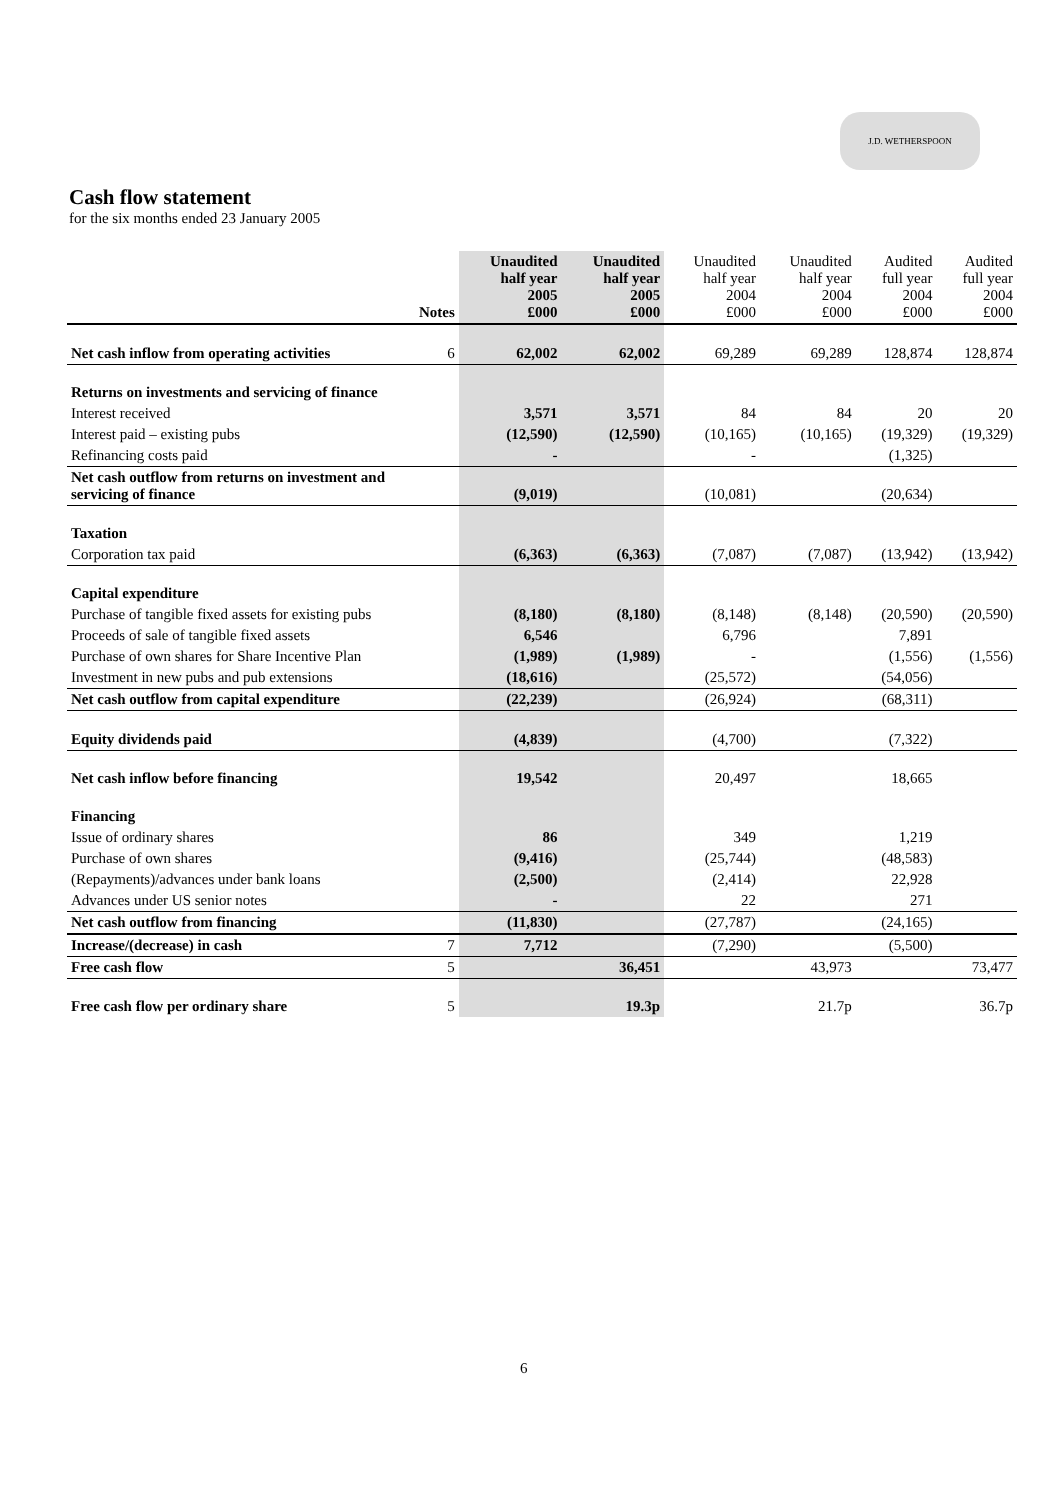J.D. WETHERSPOON
Cash flow statement
for the six months ended 23 January 2005
| | Notes | Unaudited half year 2005 £000 | Unaudited half year 2005 £000 | Unaudited half year 2004 £000 | Unaudited half year 2004 £000 | Audited full year 2004 £000 | Audited full year 2004 £000 |
| Net cash inflow from operating activities | 6 | 62,002 | 62,002 | 69,289 | 69,289 | 128,874 | 128,874 |
| Returns on investments and servicing of finance | | | | | | | |
| Interest received | | 3,571 | 3,571 | 84 | 84 | 20 | 20 |
| Interest paid – existing pubs | | (12,590) | (12,590) | (10,165) | (10,165) | (19,329) | (19,329) |
| Refinancing costs paid | | - | | - | | (1,325) | |
| Net cash outflow from returns on investment and servicing of finance | | (9,019) | | (10,081) | | (20,634) | |
| Taxation | | | | | | | |
| Corporation tax paid | | (6,363) | (6,363) | (7,087) | (7,087) | (13,942) | (13,942) |
| Capital expenditure | | | | | | | |
| Purchase of tangible fixed assets for existing pubs | | (8,180) | (8,180) | (8,148) | (8,148) | (20,590) | (20,590) |
| Proceeds of sale of tangible fixed assets | | 6,546 | | 6,796 | | 7,891 | |
| Purchase of own shares for Share Incentive Plan | | (1,989) | (1,989) | - | | (1,556) | (1,556) |
| Investment in new pubs and pub extensions | | (18,616) | | (25,572) | | (54,056) | |
| Net cash outflow from capital expenditure | | (22,239) | | (26,924) | | (68,311) | |
| Equity dividends paid | | (4,839) | | (4,700) | | (7,322) | |
| Net cash inflow before financing | | 19,542 | | 20,497 | | 18,665 | |
| Financing | | | | | | | |
| Issue of ordinary shares | | 86 | | 349 | | 1,219 | |
| Purchase of own shares | | (9,416) | | (25,744) | | (48,583) | |
| (Repayments)/advances under bank loans | | (2,500) | | (2,414) | | 22,928 | |
| Advances under US senior notes | | - | | 22 | | 271 | |
| Net cash outflow from financing | | (11,830) | | (27,787) | | (24,165) | |
| Increase/(decrease) in cash | 7 | 7,712 | | (7,290) | | (5,500) | |
| Free cash flow | 5 | | 36,451 | | 43,973 | | 73,477 |
| Free cash flow per ordinary share | 5 | | 19.3p | | 21.7p | | 36.7p |
6